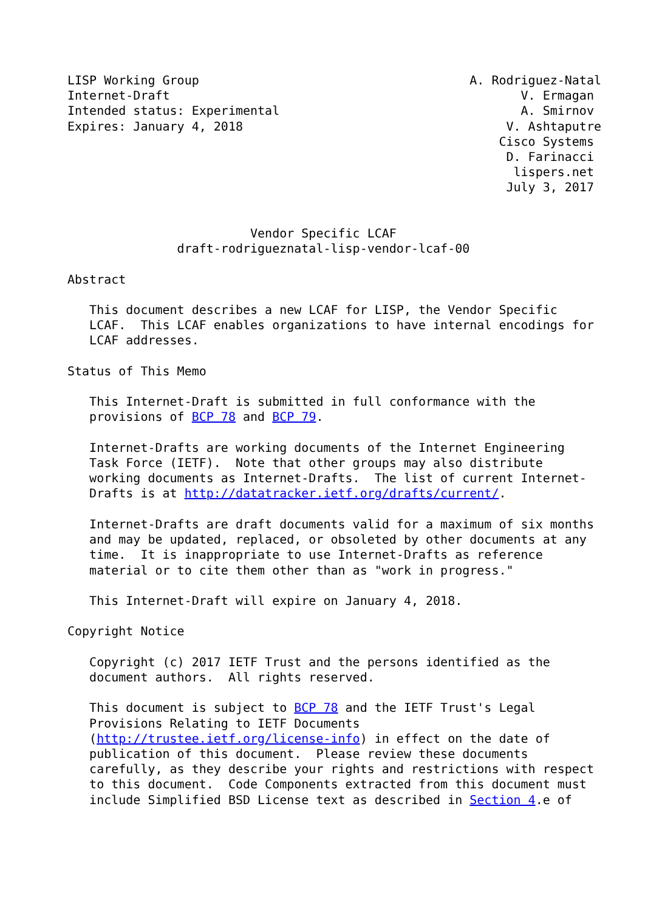LISP Working Group                                     A. Rodriguez-Natal
Internet-Draft                                                V. Ermagan
Intended status: Experimental                                 A. Smirnov
Expires: January 4, 2018                                    V. Ashtaputre
                                                           Cisco Systems
                                                            D. Farinacci
                                                             lispers.net
                                                            July 3, 2017


                         Vendor Specific LCAF
               draft-rodrigueznatal-lisp-vendor-lcaf-00

Abstract

   This document describes a new LCAF for LISP, the Vendor Specific
   LCAF.  This LCAF enables organizations to have internal encodings for
   LCAF addresses.

Status of This Memo

   This Internet-Draft is submitted in full conformance with the
   provisions of BCP 78 and BCP 79.

   Internet-Drafts are working documents of the Internet Engineering
   Task Force (IETF).  Note that other groups may also distribute
   working documents as Internet-Drafts.  The list of current Internet-
   Drafts is at http://datatracker.ietf.org/drafts/current/.

   Internet-Drafts are draft documents valid for a maximum of six months
   and may be updated, replaced, or obsoleted by other documents at any
   time.  It is inappropriate to use Internet-Drafts as reference
   material or to cite them other than as "work in progress."

   This Internet-Draft will expire on January 4, 2018.

Copyright Notice

   Copyright (c) 2017 IETF Trust and the persons identified as the
   document authors.  All rights reserved.

   This document is subject to BCP 78 and the IETF Trust's Legal
   Provisions Relating to IETF Documents
   (http://trustee.ietf.org/license-info) in effect on the date of
   publication of this document.  Please review these documents
   carefully, as they describe your rights and restrictions with respect
   to this document.  Code Components extracted from this document must
   include Simplified BSD License text as described in Section 4.e of